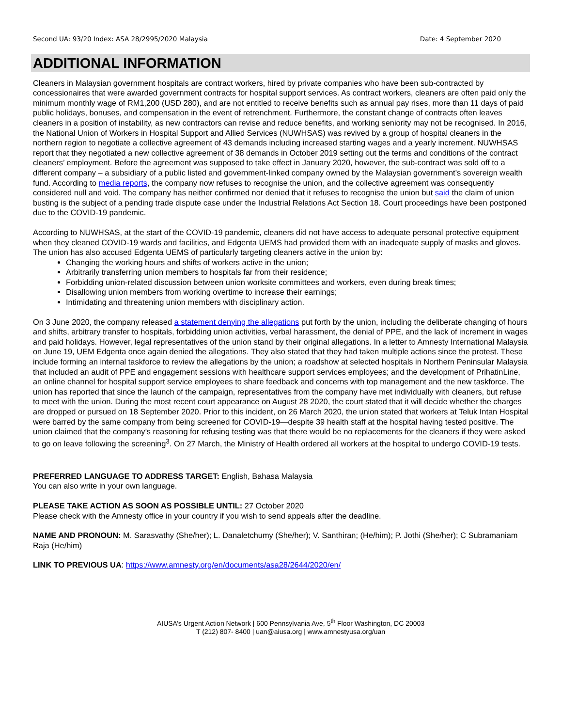Second UA: 93/20 Index: ASA 28/2995/2020 Malaysia Date: 4 September 2020
ADDITIONAL INFORMATION
Cleaners in Malaysian government hospitals are contract workers, hired by private companies who have been sub-contracted by concessionaires that were awarded government contracts for hospital support services. As contract workers, cleaners are often paid only the minimum monthly wage of RM1,200 (USD 280), and are not entitled to receive benefits such as annual pay rises, more than 11 days of paid public holidays, bonuses, and compensation in the event of retrenchment. Furthermore, the constant change of contracts often leaves cleaners in a position of instability, as new contractors can revise and reduce benefits, and working seniority may not be recognised. In 2016, the National Union of Workers in Hospital Support and Allied Services (NUWHSAS) was revived by a group of hospital cleaners in the northern region to negotiate a collective agreement of 43 demands including increased starting wages and a yearly increment. NUWHSAS report that they negotiated a new collective agreement of 38 demands in October 2019 setting out the terms and conditions of the contract cleaners’ employment. Before the agreement was supposed to take effect in January 2020, however, the sub-contract was sold off to a different company – a subsidiary of a public listed and government-linked company owned by the Malaysian government’s sovereign wealth fund. According to media reports, the company now refuses to recognise the union, and the collective agreement was consequently considered null and void. The company has neither confirmed nor denied that it refuses to recognise the union but said the claim of union busting is the subject of a pending trade dispute case under the Industrial Relations Act Section 18. Court proceedings have been postponed due to the COVID-19 pandemic.
According to NUWHSAS, at the start of the COVID-19 pandemic, cleaners did not have access to adequate personal protective equipment when they cleaned COVID-19 wards and facilities, and Edgenta UEMS had provided them with an inadequate supply of masks and gloves. The union has also accused Edgenta UEMS of particularly targeting cleaners active in the union by:
Changing the working hours and shifts of workers active in the union;
Arbitrarily transferring union members to hospitals far from their residence;
Forbidding union-related discussion between union worksite committees and workers, even during break times;
Disallowing union members from working overtime to increase their earnings;
Intimidating and threatening union members with disciplinary action.
On 3 June 2020, the company released a statement denying the allegations put forth by the union, including the deliberate changing of hours and shifts, arbitrary transfer to hospitals, forbidding union activities, verbal harassment, the denial of PPE, and the lack of increment in wages and paid holidays. However, legal representatives of the union stand by their original allegations. In a letter to Amnesty International Malaysia on June 19, UEM Edgenta once again denied the allegations. They also stated that they had taken multiple actions since the protest. These include forming an internal taskforce to review the allegations by the union; a roadshow at selected hospitals in Northern Peninsular Malaysia that included an audit of PPE and engagement sessions with healthcare support services employees; and the development of PrihatinLine, an online channel for hospital support service employees to share feedback and concerns with top management and the new taskforce. The union has reported that since the launch of the campaign, representatives from the company have met individually with cleaners, but refuse to meet with the union. During the most recent court appearance on August 28 2020, the court stated that it will decide whether the charges are dropped or pursued on 18 September 2020. Prior to this incident, on 26 March 2020, the union stated that workers at Teluk Intan Hospital were barred by the same company from being screened for COVID-19—despite 39 health staff at the hospital having tested positive. The union claimed that the company’s reasoning for refusing testing was that there would be no replacements for the cleaners if they were asked to go on leave following the screening<sup>3</sup>. On 27 March, the Ministry of Health ordered all workers at the hospital to undergo COVID-19 tests.
PREFERRED LANGUAGE TO ADDRESS TARGET: English, Bahasa Malaysia
You can also write in your own language.
PLEASE TAKE ACTION AS SOON AS POSSIBLE UNTIL: 27 October 2020
Please check with the Amnesty office in your country if you wish to send appeals after the deadline.
NAME AND PRONOUN: M. Sarasvathy (She/her); L. Danaletchumy (She/her); V. Santhiran; (He/him); P. Jothi (She/her); C Subramaniam Raja (He/him)
LINK TO PREVIOUS UA: https://www.amnesty.org/en/documents/asa28/2644/2020/en/
AIUSA’s Urgent Action Network | 600 Pennsylvania Ave, 5<sup>th</sup> Floor Washington, DC 20003
T (212) 807- 8400 | uan@aiusa.org | www.amnestyusa.org/uan